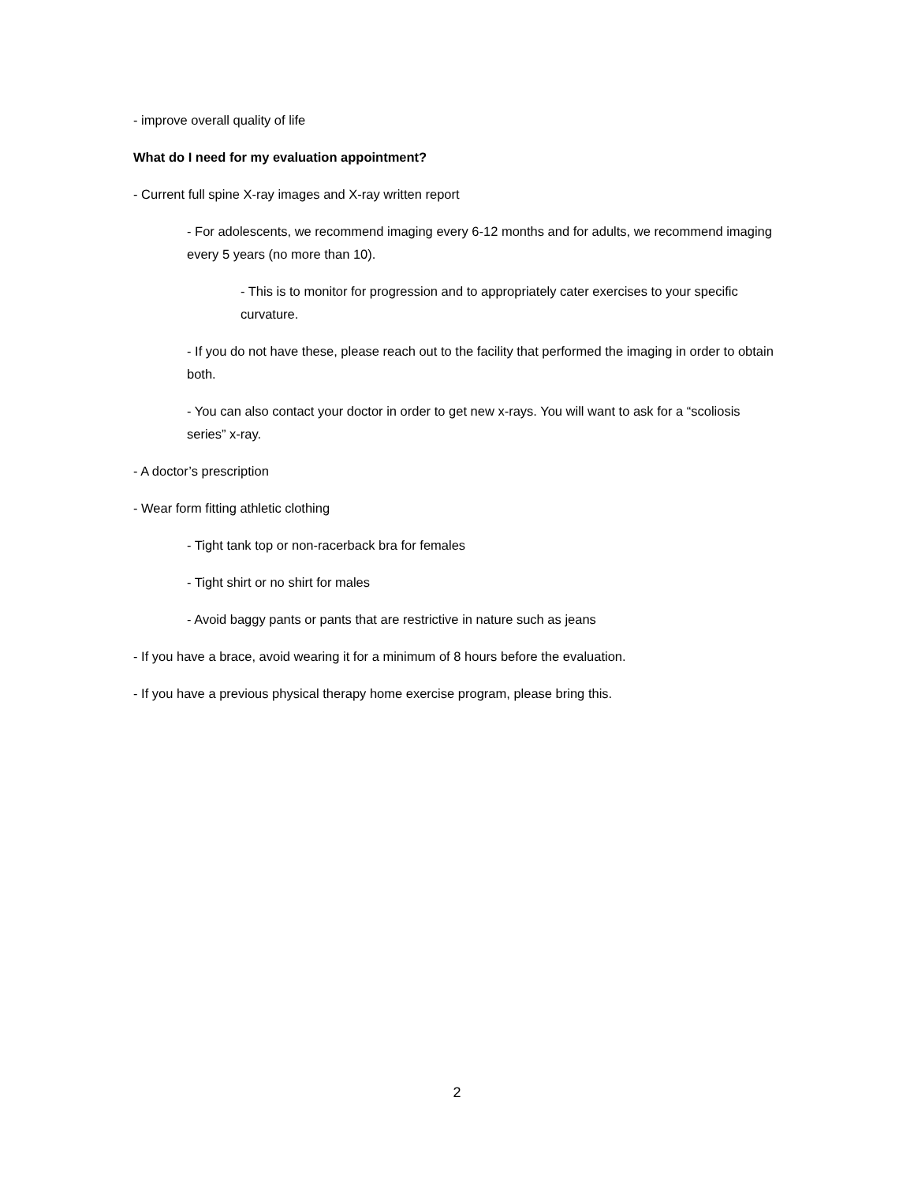- improve overall quality of life
What do I need for my evaluation appointment?
- Current full spine X-ray images and X-ray written report
- For adolescents, we recommend imaging every 6-12 months and for adults, we recommend imaging every 5 years (no more than 10).
- This is to monitor for progression and to appropriately cater exercises to your specific curvature.
- If you do not have these, please reach out to the facility that performed the imaging in order to obtain both.
- You can also contact your doctor in order to get new x-rays. You will want to ask for a “scoliosis series” x-ray.
- A doctor’s prescription
- Wear form fitting athletic clothing
- Tight tank top or non-racerback bra for females
- Tight shirt or no shirt for males
- Avoid baggy pants or pants that are restrictive in nature such as jeans
- If you have a brace, avoid wearing it for a minimum of 8 hours before the evaluation.
- If you have a previous physical therapy home exercise program, please bring this.
2